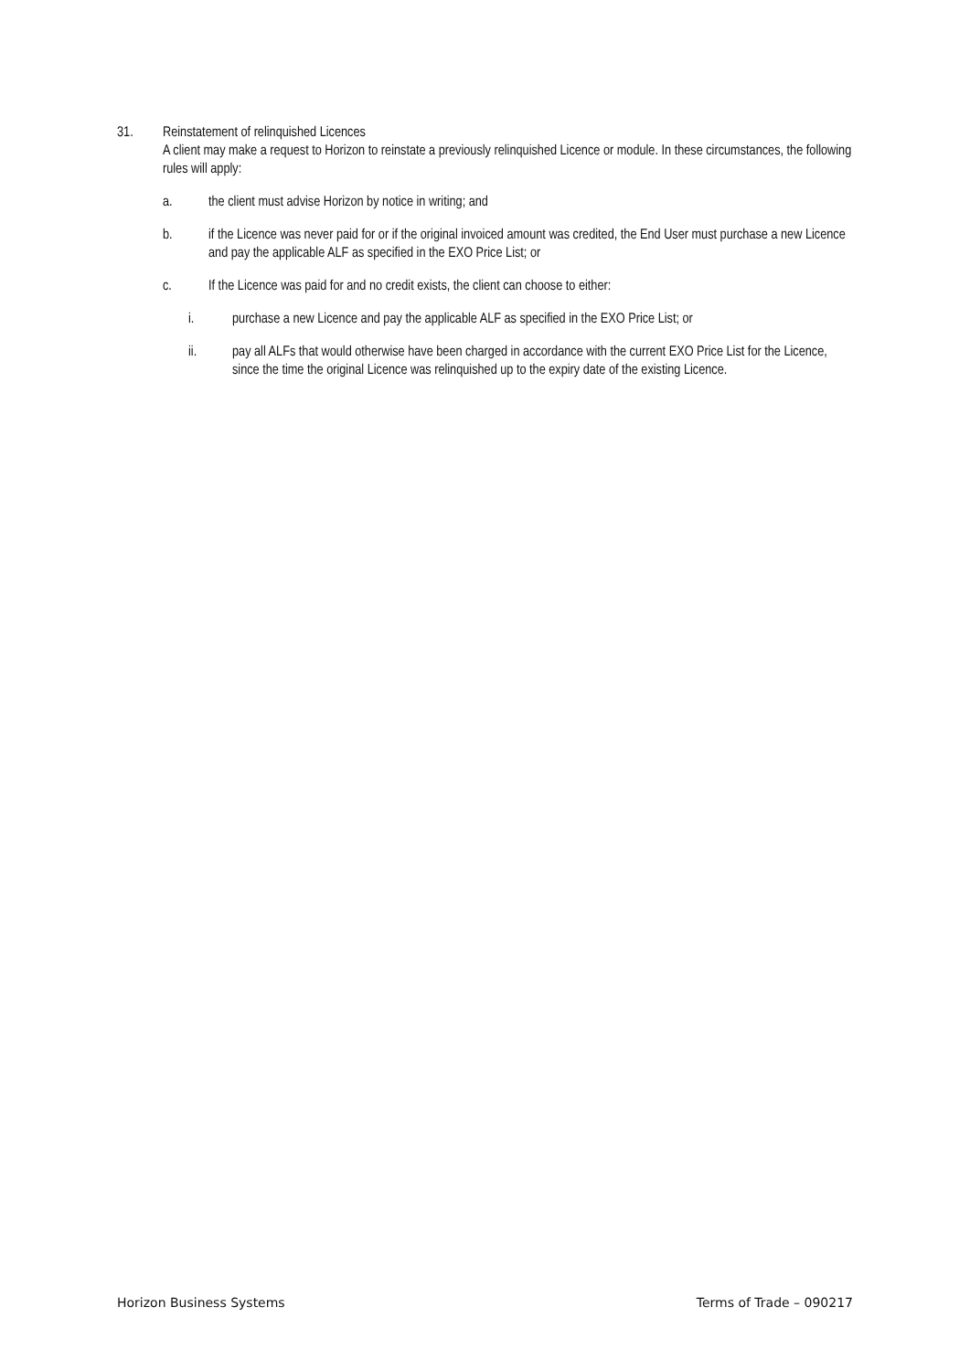31. Reinstatement of relinquished Licences
A client may make a request to Horizon to reinstate a previously relinquished Licence or module. In these circumstances, the following rules will apply:
a. the client must advise Horizon by notice in writing; and
b. if the Licence was never paid for or if the original invoiced amount was credited, the End User must purchase a new Licence and pay the applicable ALF as specified in the EXO Price List; or
c. If the Licence was paid for and no credit exists, the client can choose to either:
i. purchase a new Licence and pay the applicable ALF as specified in the EXO Price List; or
ii. pay all ALFs that would otherwise have been charged in accordance with the current EXO Price List for the Licence, since the time the original Licence was relinquished up to the expiry date of the existing Licence.
Horizon Business Systems Terms of Trade – 090217